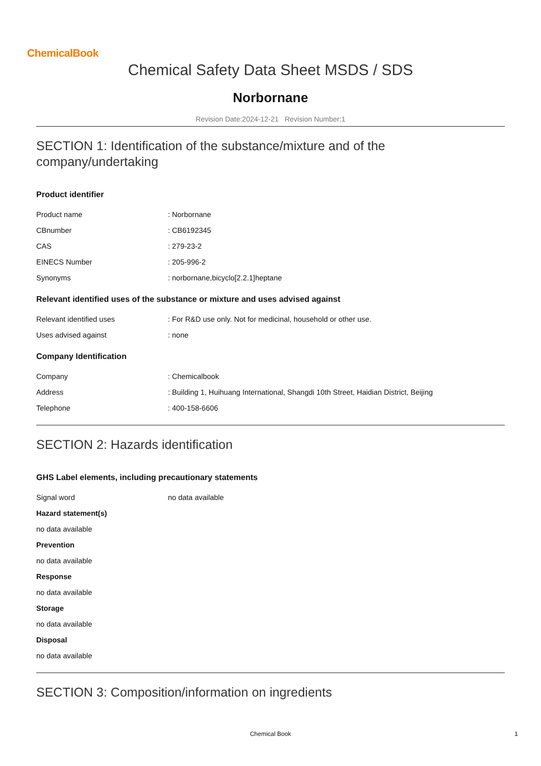ChemicalBook
Chemical Safety Data Sheet MSDS / SDS
Norbornane
Revision Date:2024-12-21 Revision Number:1
SECTION 1: Identification of the substance/mixture and of the company/undertaking
Product identifier
Product name : Norbornane
CBnumber : CB6192345
CAS : 279-23-2
EINECS Number : 205-996-2
Synonyms : norbornane,bicyclo[2.2.1]heptane
Relevant identified uses of the substance or mixture and uses advised against
Relevant identified uses : For R&D use only. Not for medicinal, household or other use.
Uses advised against : none
Company Identification
Company : Chemicalbook
Address : Building 1, Huihuang International, Shangdi 10th Street, Haidian District, Beijing
Telephone : 400-158-6606
SECTION 2: Hazards identification
GHS Label elements, including precautionary statements
Signal word no data available
Hazard statement(s)
no data available
Prevention
no data available
Response
no data available
Storage
no data available
Disposal
no data available
SECTION 3: Composition/information on ingredients
Chemical Book 1